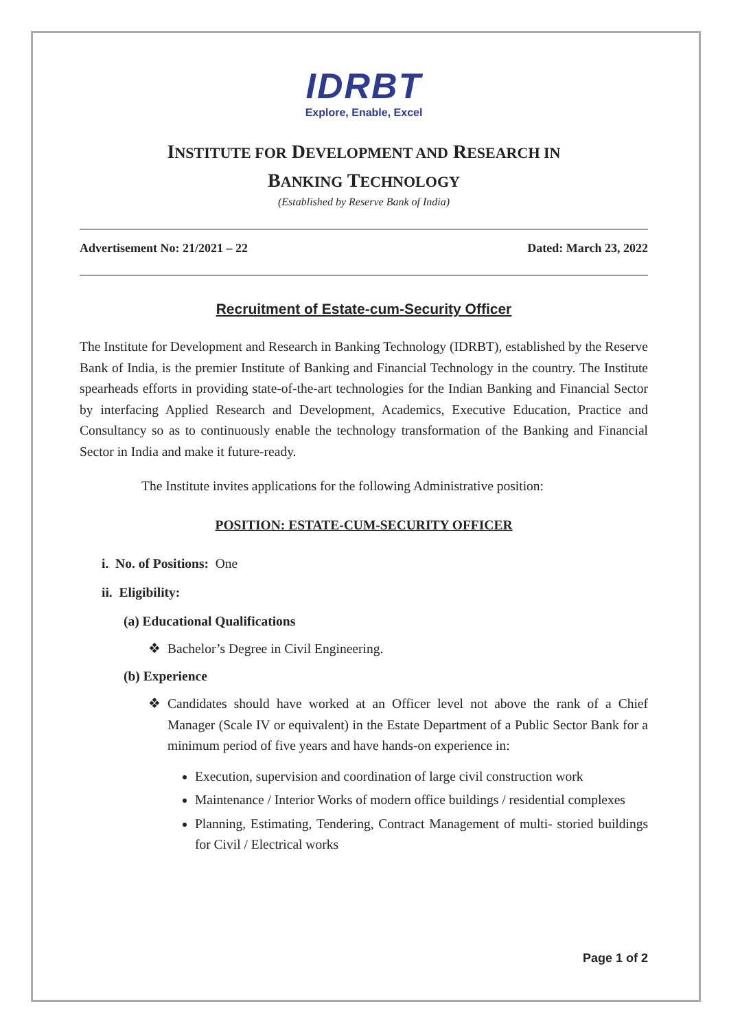IDRBT
Explore, Enable, Excel
INSTITUTE FOR DEVELOPMENT AND RESEARCH IN
BANKING TECHNOLOGY
(Established by Reserve Bank of India)
Advertisement No: 21/2021 – 22 Dated: March 23, 2022
Recruitment of Estate-cum-Security Officer
The Institute for Development and Research in Banking Technology (IDRBT), established by the Reserve Bank of India, is the premier Institute of Banking and Financial Technology in the country. The Institute spearheads efforts in providing state-of-the-art technologies for the Indian Banking and Financial Sector by interfacing Applied Research and Development, Academics, Executive Education, Practice and Consultancy so as to continuously enable the technology transformation of the Banking and Financial Sector in India and make it future-ready.
The Institute invites applications for the following Administrative position:
POSITION: ESTATE-CUM-SECURITY OFFICER
i. No. of Positions: One
ii. Eligibility:
(a) Educational Qualifications
❖ Bachelor’s Degree in Civil Engineering.
(b) Experience
❖ Candidates should have worked at an Officer level not above the rank of a Chief Manager (Scale IV or equivalent) in the Estate Department of a Public Sector Bank for a minimum period of five years and have hands-on experience in:
Execution, supervision and coordination of large civil construction work
Maintenance / Interior Works of modern office buildings / residential complexes
Planning, Estimating, Tendering, Contract Management of multi- storied buildings for Civil / Electrical works
Page 1 of 2